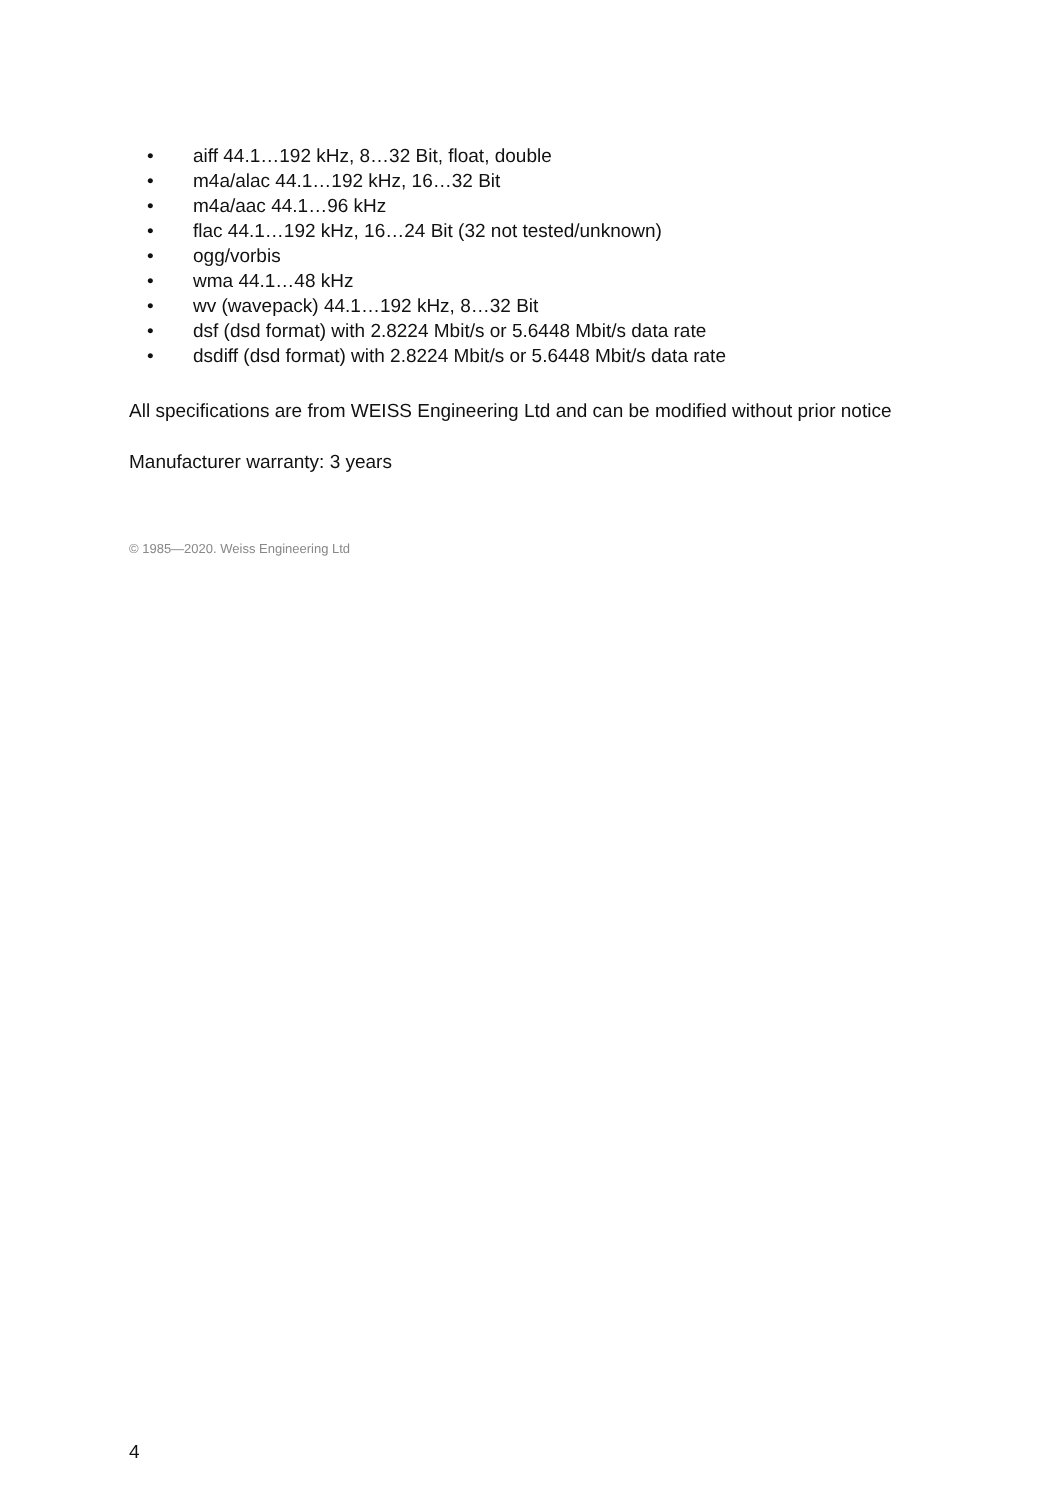• aiff 44.1…192 kHz, 8…32 Bit, float, double
• m4a/alac 44.1…192 kHz, 16…32 Bit
• m4a/aac 44.1…96 kHz
• flac 44.1…192 kHz, 16…24 Bit (32 not tested/unknown)
• ogg/vorbis
• wma 44.1…48 kHz
• wv (wavepack) 44.1…192 kHz, 8…32 Bit
• dsf (dsd format) with 2.8224 Mbit/s or 5.6448 Mbit/s data rate
• dsdiff (dsd format) with 2.8224 Mbit/s or 5.6448 Mbit/s data rate
All specifications are from WEISS Engineering Ltd and can be modified without prior notice
Manufacturer warranty: 3 years
© 1985—2020. Weiss Engineering Ltd
4